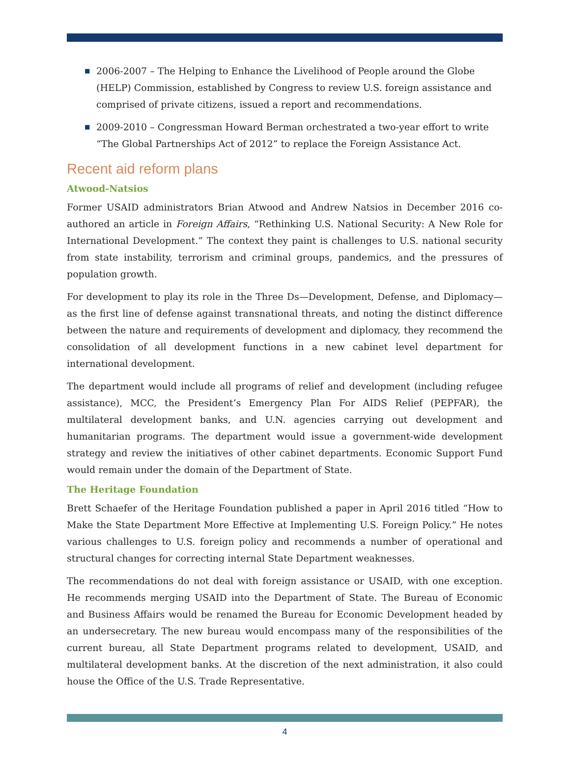■ 2006-2007 – The Helping to Enhance the Livelihood of People around the Globe (HELP) Commission, established by Congress to review U.S. foreign assistance and comprised of private citizens, issued a report and recommendations.
■ 2009-2010 – Congressman Howard Berman orchestrated a two-year effort to write “The Global Partnerships Act of 2012” to replace the Foreign Assistance Act.
Recent aid reform plans
Atwood-Natsios
Former USAID administrators Brian Atwood and Andrew Natsios in December 2016 co-authored an article in Foreign Affairs, “Rethinking U.S. National Security: A New Role for International Development.” The context they paint is challenges to U.S. national security from state instability, terrorism and criminal groups, pandemics, and the pressures of population growth.
For development to play its role in the Three Ds—Development, Defense, and Diplomacy—as the first line of defense against transnational threats, and noting the distinct difference between the nature and requirements of development and diplomacy, they recommend the consolidation of all development functions in a new cabinet level department for international development.
The department would include all programs of relief and development (including refugee assistance), MCC, the President’s Emergency Plan For AIDS Relief (PEPFAR), the multilateral development banks, and U.N. agencies carrying out development and humanitarian programs. The department would issue a government-wide development strategy and review the initiatives of other cabinet departments. Economic Support Fund would remain under the domain of the Department of State.
The Heritage Foundation
Brett Schaefer of the Heritage Foundation published a paper in April 2016 titled “How to Make the State Department More Effective at Implementing U.S. Foreign Policy.” He notes various challenges to U.S. foreign policy and recommends a number of operational and structural changes for correcting internal State Department weaknesses.
The recommendations do not deal with foreign assistance or USAID, with one exception. He recommends merging USAID into the Department of State. The Bureau of Economic and Business Affairs would be renamed the Bureau for Economic Development headed by an undersecretary. The new bureau would encompass many of the responsibilities of the current bureau, all State Department programs related to development, USAID, and multilateral development banks. At the discretion of the next administration, it also could house the Office of the U.S. Trade Representative.
4